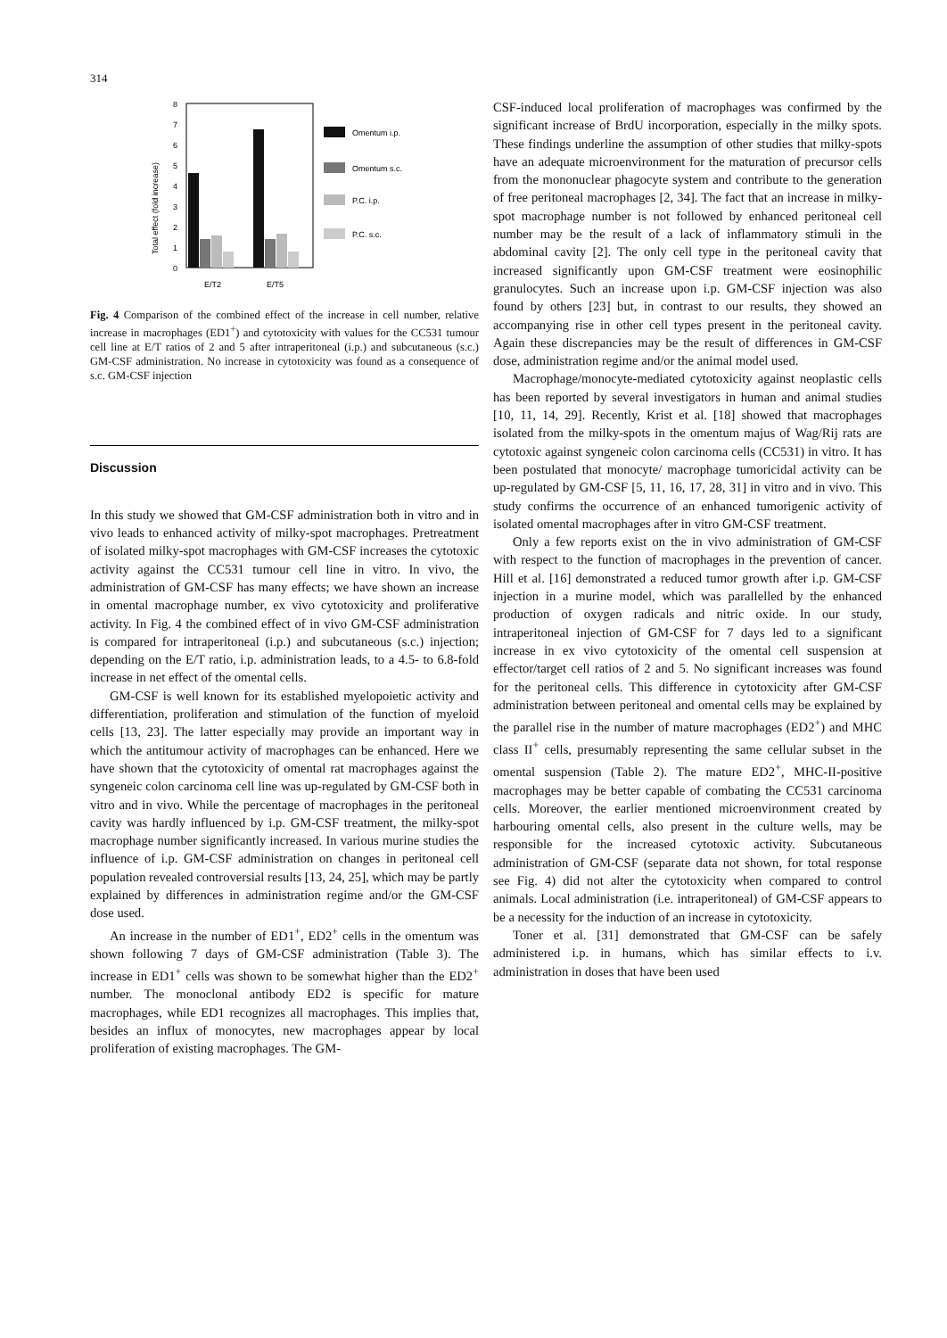314
Total effect (fold increase)
0
1
2
3
4
5
6
7
8
E/T2
E/T5
Omentum i.p.
Omentum s.c.
P.C. i.p.
P.C. s.c.
Fig. 4 Comparison of the combined effect of the increase in cell number, relative increase in macrophages (ED1<sup>+</sup>) and cytotoxicity with values for the CC531 tumour cell line at E/T ratios of 2 and 5 after intraperitoneal (i.p.) and subcutaneous (s.c.) GM-CSF administration. No increase in cytotoxicity was found as a consequence of s.c. GM-CSF injection
Discussion
In this study we showed that GM-CSF administration both in vitro and in vivo leads to enhanced activity of milky-spot macrophages. Pretreatment of isolated milky-spot macrophages with GM-CSF increases the cytotoxic activity against the CC531 tumour cell line in vitro. In vivo, the administration of GM-CSF has many effects; we have shown an increase in omental macrophage number, ex vivo cytotoxicity and proliferative activity. In Fig. 4 the combined effect of in vivo GM-CSF administration is compared for intraperitoneal (i.p.) and subcutaneous (s.c.) injection; depending on the E/T ratio, i.p. administration leads, to a 4.5- to 6.8-fold increase in net effect of the omental cells.
GM-CSF is well known for its established myelopoietic activity and differentiation, proliferation and stimulation of the function of myeloid cells [13, 23]. The latter especially may provide an important way in which the antitumour activity of macrophages can be enhanced. Here we have shown that the cytotoxicity of omental rat macrophages against the syngeneic colon carcinoma cell line was up-regulated by GM-CSF both in vitro and in vivo. While the percentage of macrophages in the peritoneal cavity was hardly influenced by i.p. GM-CSF treatment, the milky-spot macrophage number significantly increased. In various murine studies the influence of i.p. GM-CSF administration on changes in peritoneal cell population revealed controversial results [13, 24, 25], which may be partly explained by differences in administration regime and/or the GM-CSF dose used.
An increase in the number of ED1<sup>+</sup>, ED2<sup>+</sup> cells in the omentum was shown following 7 days of GM-CSF administration (Table 3). The increase in ED1<sup>+</sup> cells was shown to be somewhat higher than the ED2<sup>+</sup> number. The monoclonal antibody ED2 is specific for mature macrophages, while ED1 recognizes all macrophages. This implies that, besides an influx of monocytes, new macrophages appear by local proliferation of existing macrophages. The GM-
CSF-induced local proliferation of macrophages was confirmed by the significant increase of BrdU incorporation, especially in the milky spots. These findings underline the assumption of other studies that milky-spots have an adequate microenvironment for the maturation of precursor cells from the mononuclear phagocyte system and contribute to the generation of free peritoneal macrophages [2, 34]. The fact that an increase in milky-spot macrophage number is not followed by enhanced peritoneal cell number may be the result of a lack of inflammatory stimuli in the abdominal cavity [2]. The only cell type in the peritoneal cavity that increased significantly upon GM-CSF treatment were eosinophilic granulocytes. Such an increase upon i.p. GM-CSF injection was also found by others [23] but, in contrast to our results, they showed an accompanying rise in other cell types present in the peritoneal cavity. Again these discrepancies may be the result of differences in GM-CSF dose, administration regime and/or the animal model used.
Macrophage/monocyte-mediated cytotoxicity against neoplastic cells has been reported by several investigators in human and animal studies [10, 11, 14, 29]. Recently, Krist et al. [18] showed that macrophages isolated from the milky-spots in the omentum majus of Wag/Rij rats are cytotoxic against syngeneic colon carcinoma cells (CC531) in vitro. It has been postulated that monocyte/ macrophage tumoricidal activity can be up-regulated by GM-CSF [5, 11, 16, 17, 28, 31] in vitro and in vivo. This study confirms the occurrence of an enhanced tumorigenic activity of isolated omental macrophages after in vitro GM-CSF treatment.
Only a few reports exist on the in vivo administration of GM-CSF with respect to the function of macrophages in the prevention of cancer. Hill et al. [16] demonstrated a reduced tumor growth after i.p. GM-CSF injection in a murine model, which was parallelled by the enhanced production of oxygen radicals and nitric oxide. In our study, intraperitoneal injection of GM-CSF for 7 days led to a significant increase in ex vivo cytotoxicity of the omental cell suspension at effector/target cell ratios of 2 and 5. No significant increases was found for the peritoneal cells. This difference in cytotoxicity after GM-CSF administration between peritoneal and omental cells may be explained by the parallel rise in the number of mature macrophages (ED2<sup>+</sup>) and MHC class II<sup>+</sup> cells, presumably representing the same cellular subset in the omental suspension (Table 2). The mature ED2<sup>+</sup>, MHC-II-positive macrophages may be better capable of combating the CC531 carcinoma cells. Moreover, the earlier mentioned microenvironment created by harbouring omental cells, also present in the culture wells, may be responsible for the increased cytotoxic activity. Subcutaneous administration of GM-CSF (separate data not shown, for total response see Fig. 4) did not alter the cytotoxicity when compared to control animals. Local administration (i.e. intraperitoneal) of GM-CSF appears to be a necessity for the induction of an increase in cytotoxicity.
Toner et al. [31] demonstrated that GM-CSF can be safely administered i.p. in humans, which has similar effects to i.v. administration in doses that have been used